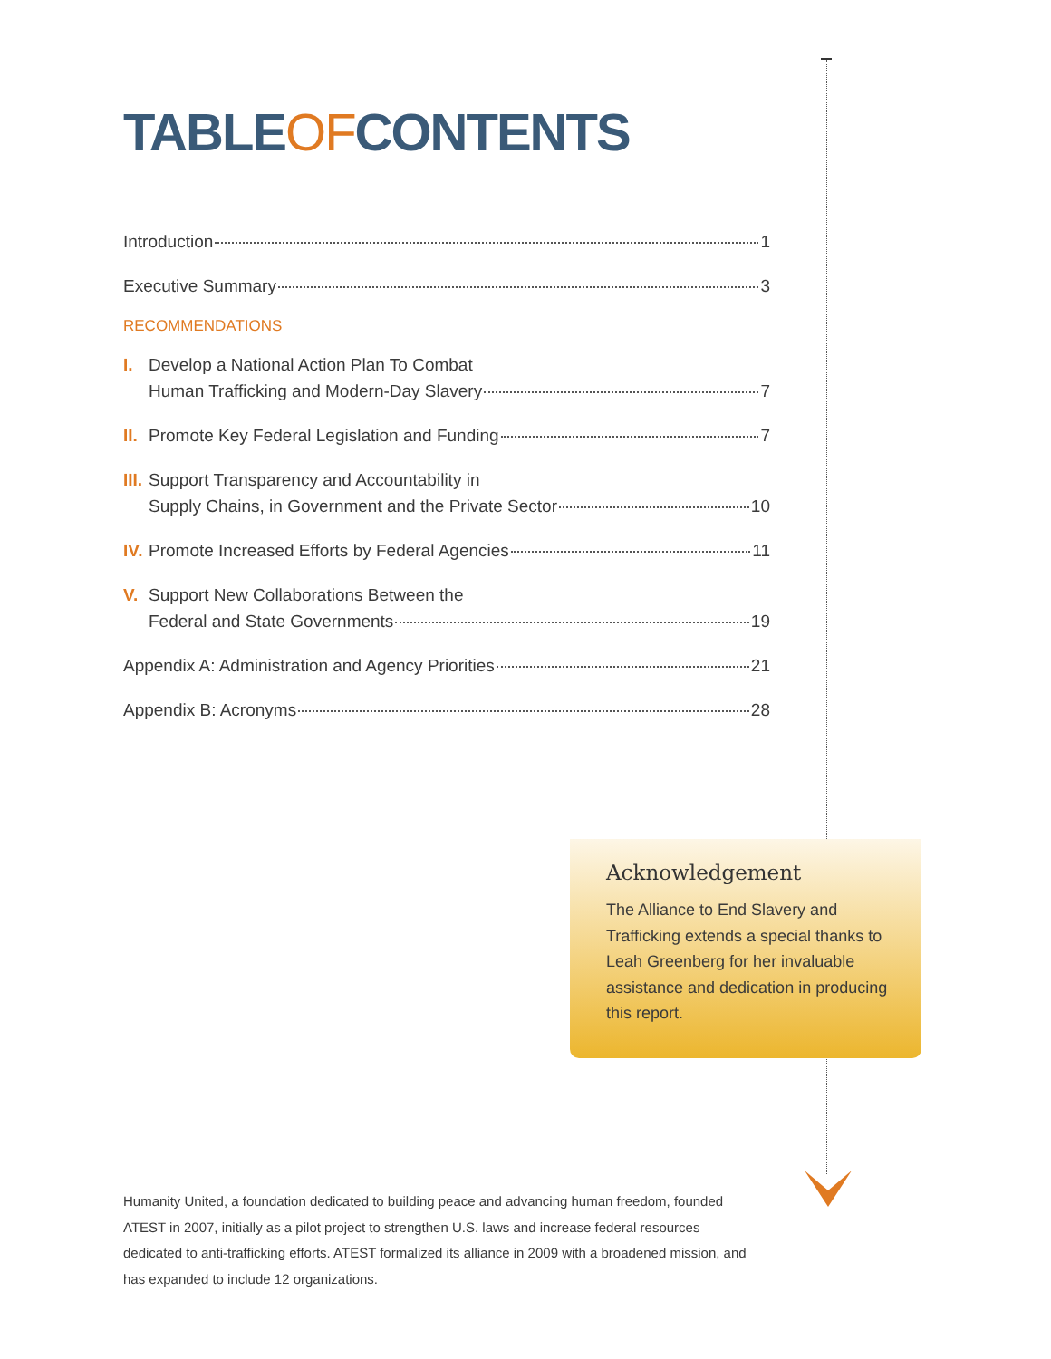TABLEOFCONTENTS
Introduction 1
Executive Summary 3
RECOMMENDATIONS
I. Develop a National Action Plan To Combat
Human Trafficking and Modern-Day Slavery 7
II. Promote Key Federal Legislation and Funding 7
III. Support Transparency and Accountability in
Supply Chains, in Government and the Private Sector 10
IV. Promote Increased Efforts by Federal Agencies 11
V. Support New Collaborations Between the
Federal and State Governments 19
Appendix A: Administration and Agency Priorities 21
Appendix B: Acronyms 28
Acknowledgement
The Alliance to End Slavery and Trafficking extends a special thanks to Leah Greenberg for her invaluable assistance and dedication in producing this report.
Humanity United, a foundation dedicated to building peace and advancing human freedom, founded ATEST in 2007, initially as a pilot project to strengthen U.S. laws and increase federal resources dedicated to anti-trafficking efforts. ATEST formalized its alliance in 2009 with a broadened mission, and has expanded to include 12 organizations.